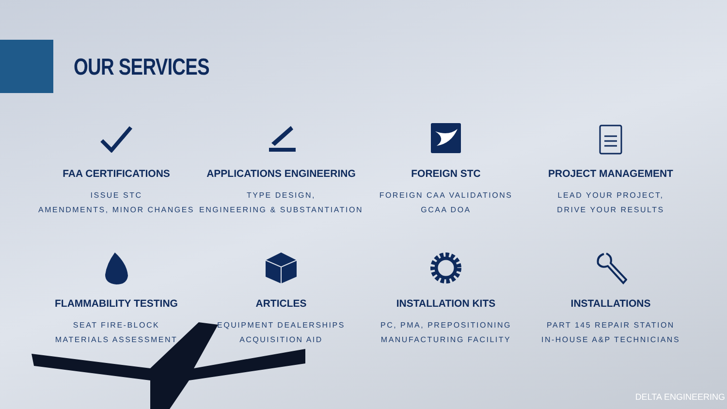OUR SERVICES
FAA CERTIFICATIONS
ISSUE STC
AMENDMENTS, MINOR CHANGES
APPLICATIONS ENGINEERING
TYPE DESIGN,
ENGINEERING & SUBSTANTIATION
FOREIGN STC
FOREIGN CAA VALIDATIONS
GCAA DOA
PROJECT MANAGEMENT
LEAD YOUR PROJECT,
DRIVE YOUR RESULTS
FLAMMABILITY TESTING
SEAT FIRE-BLOCK
MATERIALS ASSESSMENT
ARTICLES
EQUIPMENT DEALERSHIPS
ACQUISITION AID
INSTALLATION KITS
PC, PMA, PREPOSITIONING
MANUFACTURING FACILITY
INSTALLATIONS
PART 145 REPAIR STATION
IN-HOUSE A&P TECHNICIANS
DELTA ENGINEERING